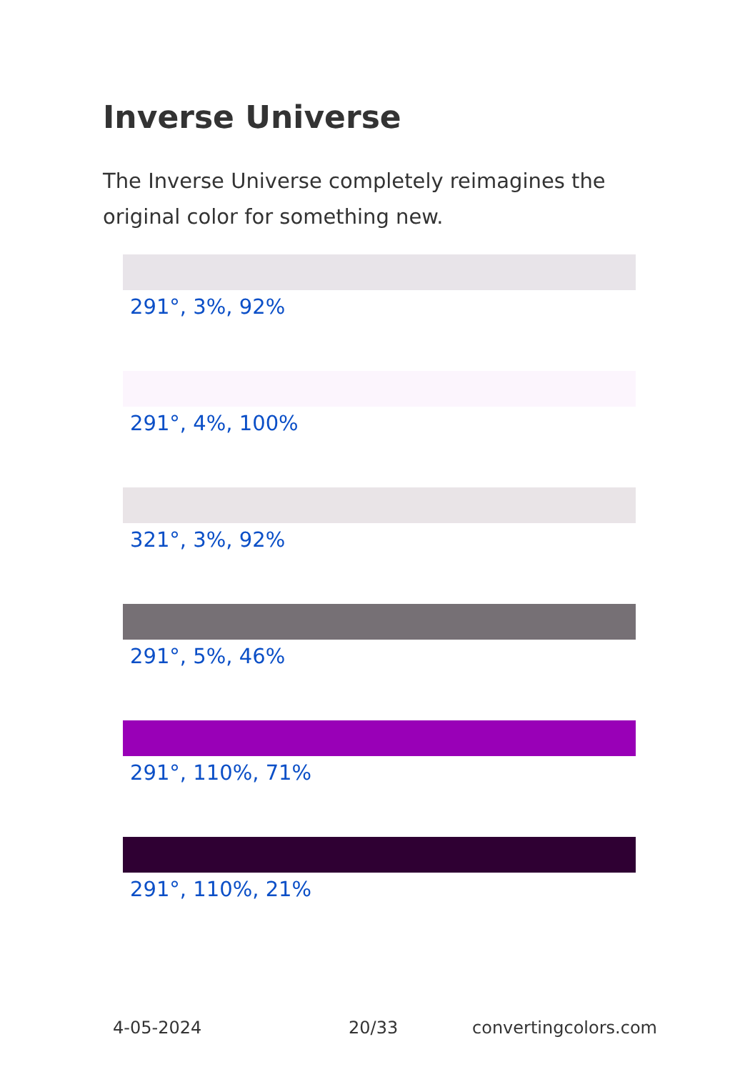Inverse Universe
The Inverse Universe completely reimagines the original color for something new.
291°, 3%, 92%
291°, 4%, 100%
321°, 3%, 92%
291°, 5%, 46%
291°, 110%, 71%
291°, 110%, 21%
4-05-2024 20/33 convertingcolors.com